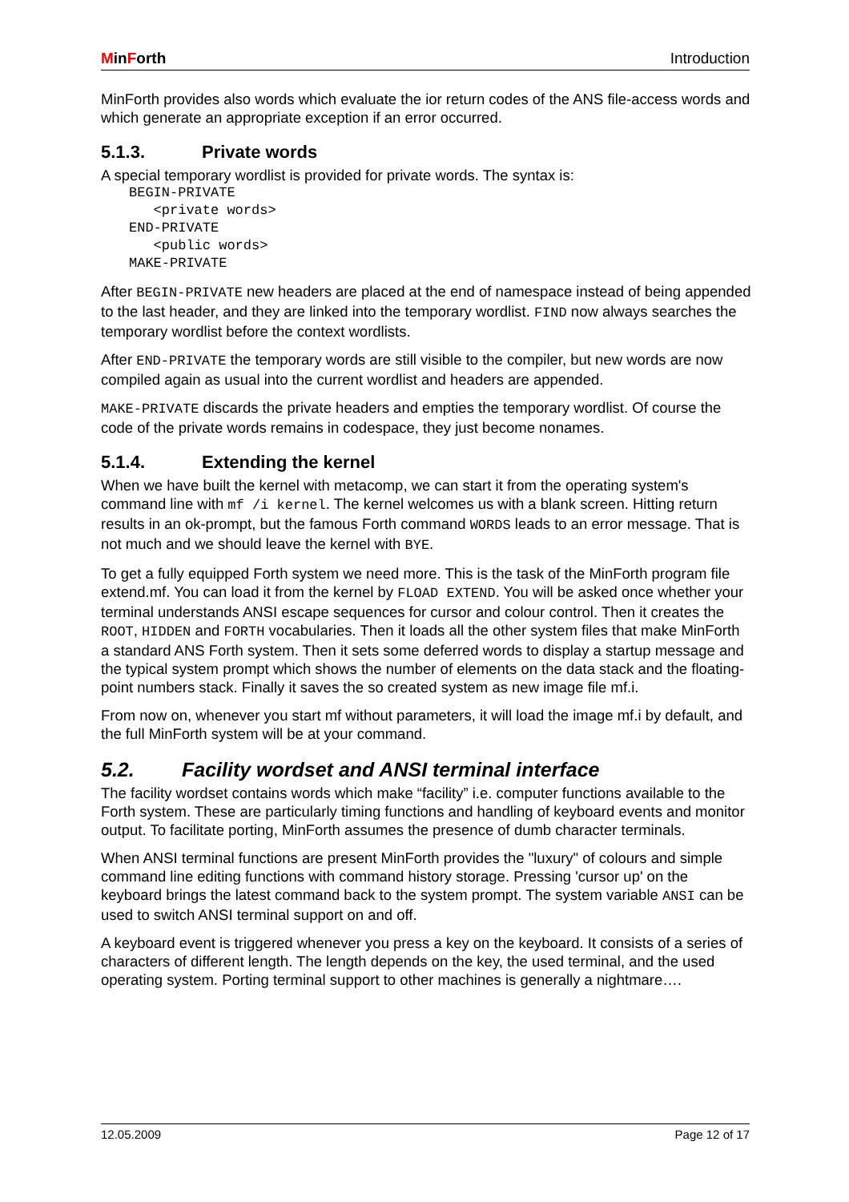MinForth Introduction
MinForth provides also words which evaluate the ior return codes of the ANS file-access words and which generate an appropriate exception if an error occurred.
5.1.3. Private words
A special temporary wordlist is provided for private words. The syntax is:
BEGIN-PRIVATE
   <private words>
END-PRIVATE
   <public words>
MAKE-PRIVATE
After BEGIN-PRIVATE new headers are placed at the end of namespace instead of being appended to the last header, and they are linked into the temporary wordlist. FIND now always searches the temporary wordlist before the context wordlists.
After END-PRIVATE the temporary words are still visible to the compiler, but new words are now compiled again as usual into the current wordlist and headers are appended.
MAKE-PRIVATE discards the private headers and empties the temporary wordlist. Of course the code of the private words remains in codespace, they just become nonames.
5.1.4. Extending the kernel
When we have built the kernel with metacomp, we can start it from the operating system's command line with mf /i kernel. The kernel welcomes us with a blank screen. Hitting return results in an ok-prompt, but the famous Forth command WORDS leads to an error message. That is not much and we should leave the kernel with BYE.
To get a fully equipped Forth system we need more. This is the task of the MinForth program file extend.mf. You can load it from the kernel by FLOAD EXTEND. You will be asked once whether your terminal understands ANSI escape sequences for cursor and colour control. Then it creates the ROOT, HIDDEN and FORTH vocabularies. Then it loads all the other system files that make MinForth a standard ANS Forth system. Then it sets some deferred words to display a startup message and the typical system prompt which shows the number of elements on the data stack and the floating-point numbers stack. Finally it saves the so created system as new image file mf.i.
From now on, whenever you start mf without parameters, it will load the image mf.i by default, and the full MinForth system will be at your command.
5.2. Facility wordset and ANSI terminal interface
The facility wordset contains words which make “facility” i.e. computer functions available to the Forth system. These are particularly timing functions and handling of keyboard events and monitor output. To facilitate porting, MinForth assumes the presence of dumb character terminals.
When ANSI terminal functions are present MinForth provides the "luxury" of colours and simple command line editing functions with command history storage. Pressing 'cursor up' on the keyboard brings the latest command back to the system prompt. The system variable ANSI can be used to switch ANSI terminal support on and off.
A keyboard event is triggered whenever you press a key on the keyboard. It consists of a series of characters of different length. The length depends on the key, the used terminal, and the used operating system. Porting terminal support to other machines is generally a nightmare….
12.05.2009 Page 12 of 17